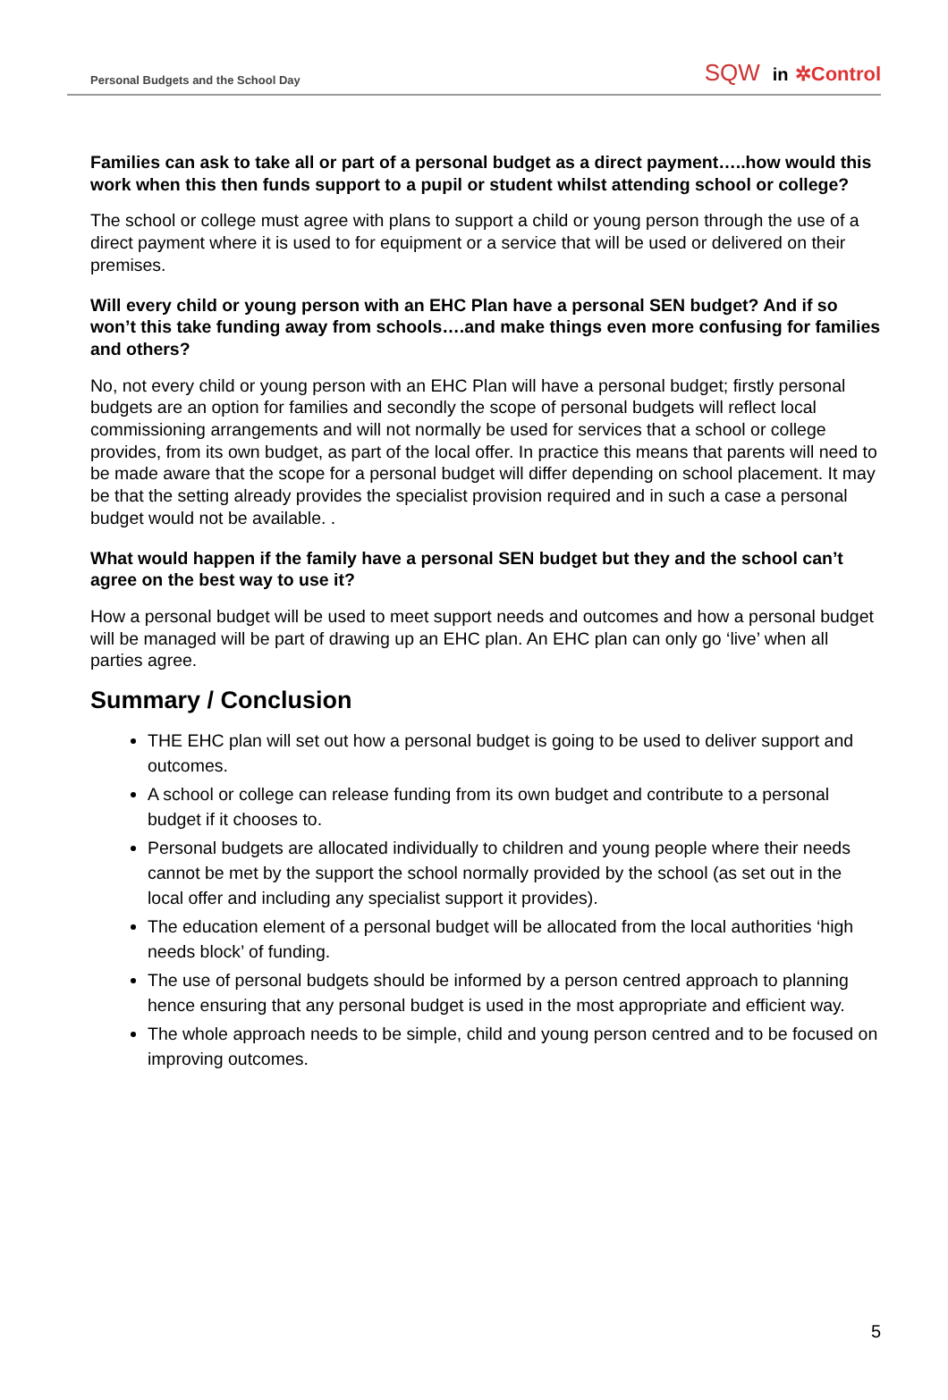Personal Budgets and the School Day SQW in ✲Control
Families can ask to take all or part of a personal budget as a direct payment…..how would this work when this then funds support to a pupil or student whilst attending school or college?
The school or college must agree with plans to support a child or young person through the use of a direct payment where it is used to for equipment or a service that will be used or delivered on their premises.
Will every child or young person with an EHC Plan have a personal SEN budget? And if so won’t this take funding away from schools….and make things even more confusing for families and others?
No, not every child or young person with an EHC Plan will have a personal budget; firstly personal budgets are an option for families and secondly the scope of personal budgets will reflect local commissioning arrangements and will not normally be used for services that a school or college provides, from its own budget, as part of the local offer. In practice this means that parents will need to be made aware that the scope for a personal budget will differ depending on school placement. It may be that the setting already provides the specialist provision required and in such a case a personal budget would not be available. .
What would happen if the family have a personal SEN budget but they and the school can’t agree on the best way to use it?
How a personal budget will be used to meet support needs and outcomes and how a personal budget will be managed will be part of drawing up an EHC plan. An EHC plan can only go ‘live’ when all parties agree.
Summary / Conclusion
THE EHC plan will set out how a personal budget is going to be used to deliver support and outcomes.
A school or college can release funding from its own budget and contribute to a personal budget if it chooses to.
Personal budgets are allocated individually to children and young people where their needs cannot be met by the support the school normally provided by the school (as set out in the local offer and including any specialist support it provides).
The education element of a personal budget will be allocated from the local authorities ‘high needs block’ of funding.
The use of personal budgets should be informed by a person centred approach to planning hence ensuring that any personal budget is used in the most appropriate and efficient way.
The whole approach needs to be simple, child and young person centred and to be focused on improving outcomes.
5